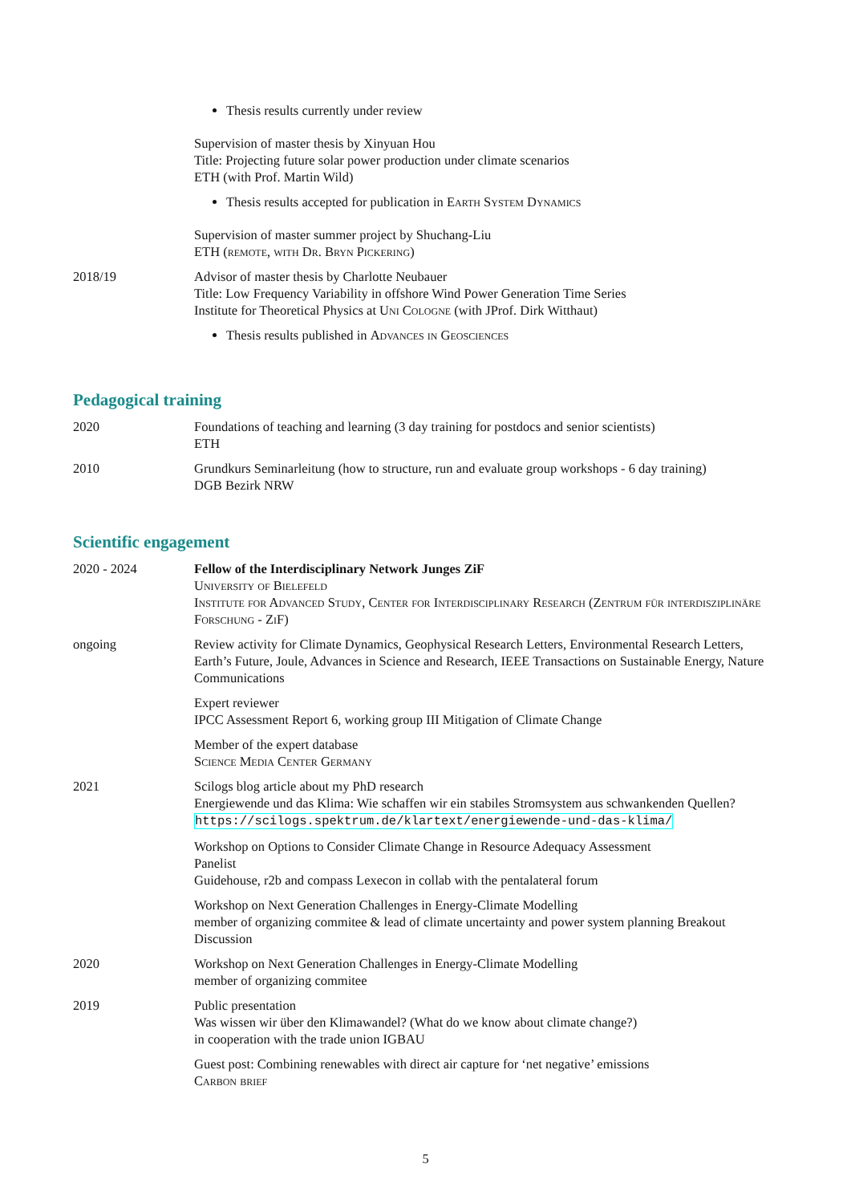Thesis results currently under review
Supervision of master thesis by Xinyuan Hou
Title: Projecting future solar power production under climate scenarios
ETH (with Prof. Martin Wild)
Thesis results accepted for publication in Earth System Dynamics
Supervision of master summer project by Shuchang-Liu
ETH (remote, with Dr. Bryn Pickering)
2018/19 Advisor of master thesis by Charlotte Neubauer
Title: Low Frequency Variability in offshore Wind Power Generation Time Series
Institute for Theoretical Physics at Uni Cologne (with JProf. Dirk Witthaut)
Thesis results published in Advances in Geosciences
Pedagogical training
2020 Foundations of teaching and learning (3 day training for postdocs and senior scientists)
ETH
2010 Grundkurs Seminarleitung (how to structure, run and evaluate group workshops - 6 day training)
DGB Bezirk NRW
Scientific engagement
2020 - 2024 Fellow of the Interdisciplinary Network Junges ZiF
University of Bielefeld
Institute for Advanced Study, Center for Interdisciplinary Research (Zentrum für interdisziplinäre Forschung - ZiF)
ongoing Review activity for Climate Dynamics, Geophysical Research Letters, Environmental Research Letters, Earth’s Future, Joule, Advances in Science and Research, IEEE Transactions on Sustainable Energy, Nature Communications
Expert reviewer
IPCC Assessment Report 6, working group III Mitigation of Climate Change
Member of the expert database
Science Media Center Germany
2021 Scilogs blog article about my PhD research
Energiewende und das Klima: Wie schaffen wir ein stabiles Stromsystem aus schwankenden Quellen?
https://scilogs.spektrum.de/klartext/energiewende-und-das-klima/
Workshop on Options to Consider Climate Change in Resource Adequacy Assessment
Panelist
Guidehouse, r2b and compass Lexecon in collab with the pentalateral forum
Workshop on Next Generation Challenges in Energy-Climate Modelling
member of organizing commitee & lead of climate uncertainty and power system planning Breakout Discussion
2020 Workshop on Next Generation Challenges in Energy-Climate Modelling
member of organizing commitee
2019 Public presentation
Was wissen wir über den Klimawandel? (What do we know about climate change?)
in cooperation with the trade union IGBAU
Guest post: Combining renewables with direct air capture for ‘net negative’ emissions
Carbon brief
5